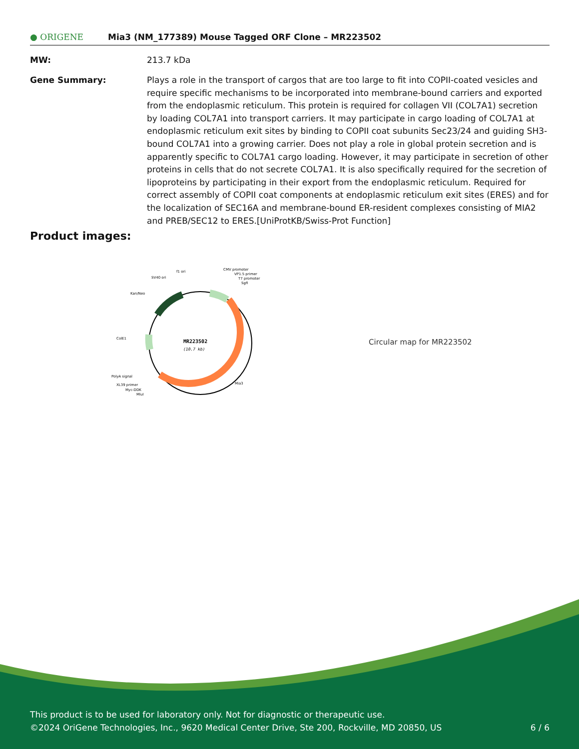● ORIGENE
Mia3 (NM_177389) Mouse Tagged ORF Clone – MR223502
MW: 213.7 kDa
Gene Summary: Plays a role in the transport of cargos that are too large to fit into COPII-coated vesicles and require specific mechanisms to be incorporated into membrane-bound carriers and exported from the endoplasmic reticulum. This protein is required for collagen VII (COL7A1) secretion by loading COL7A1 into transport carriers. It may participate in cargo loading of COL7A1 at endoplasmic reticulum exit sites by binding to COPII coat subunits Sec23/24 and guiding SH3-bound COL7A1 into a growing carrier. Does not play a role in global protein secretion and is apparently specific to COL7A1 cargo loading. However, it may participate in secretion of other proteins in cells that do not secrete COL7A1. It is also specifically required for the secretion of lipoproteins by participating in their export from the endoplasmic reticulum. Required for correct assembly of COPII coat components at endoplasmic reticulum exit sites (ERES) and for the localization of SEC16A and membrane-bound ER-resident complexes consisting of MIA2 and PREB/SEC12 to ERES.[UniProtKB/Swiss-Prot Function]
Product images:
MR223502
(10.7 kb)
f1 ori
SV40 ori
CMV promoter
VP1.5 primer
T7 promoter
SgfI
Kan/Neo
ColE1
PolyA signal
XL39 primer
Myc-DDK
MluI
Mia3
Circular map for MR223502
This product is to be used for laboratory only. Not for diagnostic or therapeutic use.
©2024 OriGene Technologies, Inc., 9620 Medical Center Drive, Ste 200, Rockville, MD 20850, US 6 / 6